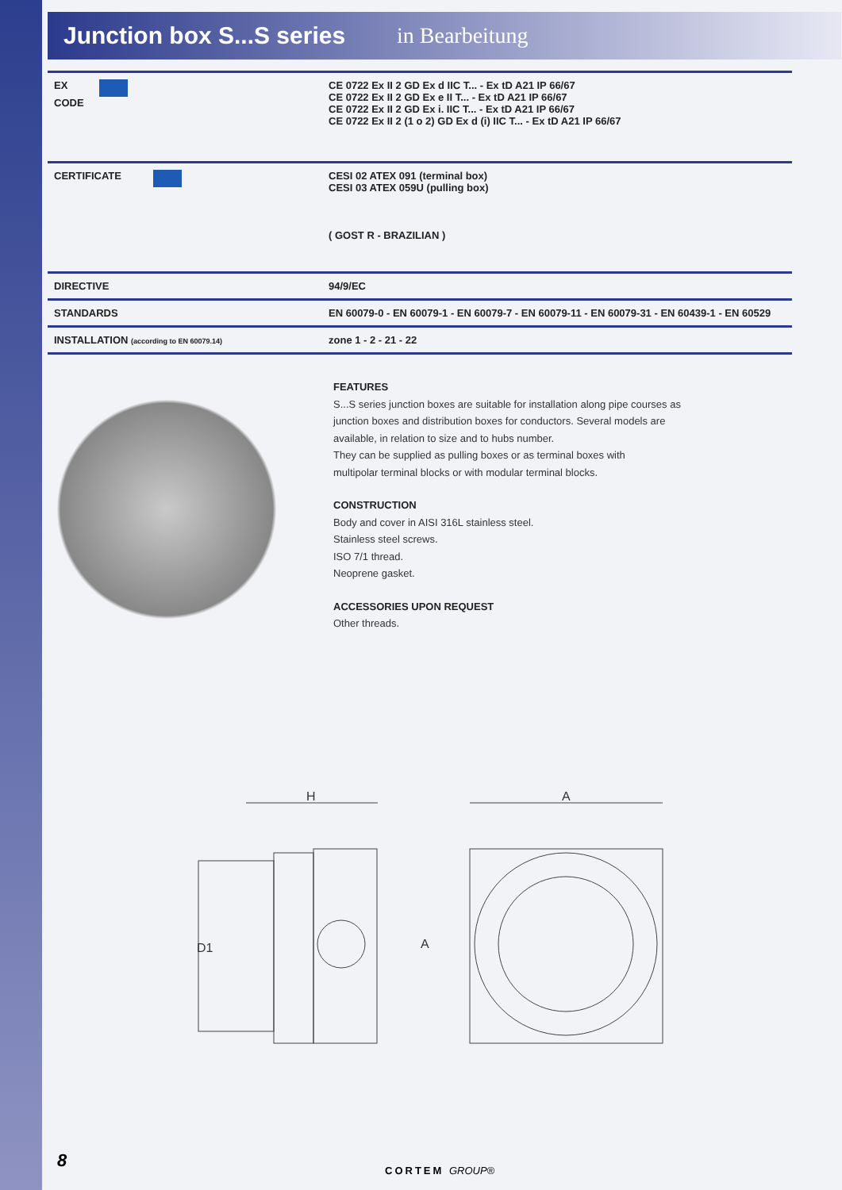Junction box S...S series
in Bearbeitung
| EX CODE | CE 0722 Ex II 2 GD Ex d IIC T... - Ex tD A21 IP 66/67 CE 0722 Ex II 2 GD Ex e II T... - Ex tD A21 IP 66/67 CE 0722 Ex II 2 GD Ex i. IIC T... - Ex tD A21 IP 66/67 CE 0722 Ex II 2 (1 o 2) GD Ex d (i) IIC T... - Ex tD A21 IP 66/67 |
| CERTIFICATE | CESI 02 ATEX 091 (terminal box) CESI 03 ATEX 059U (pulling box) ( GOST R - BRAZILIAN ) |
| DIRECTIVE | 94/9/EC |
| STANDARDS | EN 60079-0 - EN 60079-1 - EN 60079-7 - EN 60079-11 - EN 60079-31 - EN 60439-1 - EN 60529 |
| INSTALLATION (according to EN 60079.14) | zone 1 - 2 - 21 - 22 |
FEATURES
S...S series junction boxes are suitable for installation along pipe courses as
junction boxes and distribution boxes for conductors. Several models are
available, in relation to size and to hubs number.
They can be supplied as pulling boxes or as terminal boxes with
multipolar terminal blocks or with modular terminal blocks.
CONSTRUCTION
Body and cover in AISI 316L stainless steel.
Stainless steel screws.
ISO 7/1 thread.
Neoprene gasket.
ACCESSORIES UPON REQUEST
Other threads.
H
D1
A
A
8 CORTEM GROUP®